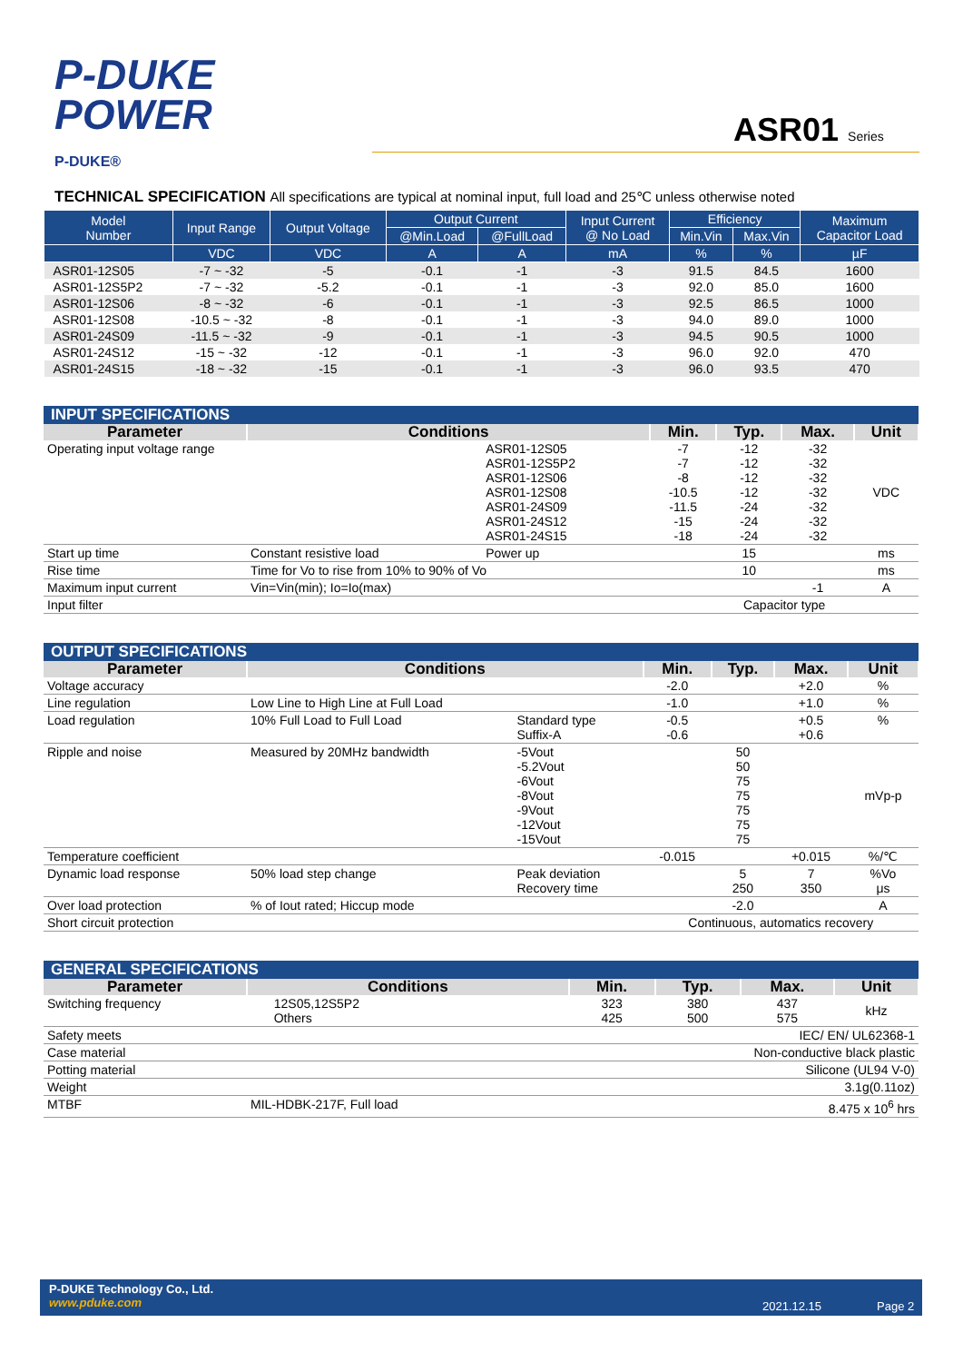P-DUKE
POWER
P-DUKE®
ASR01 Series
TECHNICAL SPECIFICATION All specifications are typical at nominal input, full load and 25℃ unless otherwise noted
| Model Number | Input Range | Output Voltage | Output Current | | Input Current @ No Load | Efficiency | | Maximum Capacitor Load |
| --- | --- | --- | --- | --- | --- | --- | --- | --- |
| | | | @Min.Load | @FullLoad | | Min.Vin | Max.Vin | |
| | VDC | VDC | A | A | mA | % | % | µF |
| ASR01-12S05 | -7 ~ -32 | -5 | -0.1 | -1 | -3 | 91.5 | 84.5 | 1600 |
| ASR01-12S5P2 | -7 ~ -32 | -5.2 | -0.1 | -1 | -3 | 92.0 | 85.0 | 1600 |
| ASR01-12S06 | -8 ~ -32 | -6 | -0.1 | -1 | -3 | 92.5 | 86.5 | 1000 |
| ASR01-12S08 | -10.5 ~ -32 | -8 | -0.1 | -1 | -3 | 94.0 | 89.0 | 1000 |
| ASR01-24S09 | -11.5 ~ -32 | -9 | -0.1 | -1 | -3 | 94.5 | 90.5 | 1000 |
| ASR01-24S12 | -15 ~ -32 | -12 | -0.1 | -1 | -3 | 96.0 | 92.0 | 470 |
| ASR01-24S15 | -18 ~ -32 | -15 | -0.1 | -1 | -3 | 96.0 | 93.5 | 470 |
| INPUT SPECIFICATIONS | | | | | | |
| --- | --- | --- | --- | --- | --- | --- |
| Parameter | Conditions | | Min. | Typ. | Max. | Unit |
| Operating input voltage range | | ASR01-12S05 ASR01-12S5P2 ASR01-12S06 ASR01-12S08 ASR01-24S09 ASR01-24S12 ASR01-24S15 | -7 -7 -8 -10.5 -11.5 -15 -18 | -12 -12 -12 -12 -24 -24 -24 | -32 -32 -32 -32 -32 -32 -32 | VDC |
| Start up time | Constant resistive load | Power up | | 15 | | ms |
| Rise time | Time for Vo to rise from 10% to 90% of Vo | | | 10 | | ms |
| Maximum input current | Vin=Vin(min); Io=Io(max) | | | | -1 | A |
| Input filter | | | Capacitor type | | | |
| OUTPUT SPECIFICATIONS | | | | | | |
| --- | --- | --- | --- | --- | --- | --- |
| Parameter | Conditions | | Min. | Typ. | Max. | Unit |
| Voltage accuracy | | | -2.0 | | +2.0 | % |
| Line regulation | Low Line to High Line at Full Load | | -1.0 | | +1.0 | % |
| Load regulation | 10% Full Load to Full Load | Standard type Suffix-A | -0.5 -0.6 | | +0.5 +0.6 | % |
| Ripple and noise | Measured by 20MHz bandwidth | -5Vout -5.2Vout -6Vout -8Vout -9Vout -12Vout -15Vout | | 50 50 75 75 75 75 75 | | mVp-p |
| Temperature coefficient | | | -0.015 | | +0.015 | %/℃ |
| Dynamic load response | 50% load step change | Peak deviation Recovery time | | 5 250 | 7 350 | %Vo μs |
| Over load protection | % of Iout rated; Hiccup mode | | | -2.0 | | A |
| Short circuit protection | | | Continuous, automatics recovery | | | |
| GENERAL SPECIFICATIONS | | | | | | |
| --- | --- | --- | --- | --- | --- | --- |
| Parameter | Conditions | | Min. | Typ. | Max. | Unit |
| Switching frequency | | 12S05,12S5P2 Others | 323 425 | 380 500 | 437 575 | kHz |
| Safety meets | | | IEC/ EN/ UL62368-1 | | | |
| Case material | | | Non-conductive black plastic | | | |
| Potting material | | | Silicone (UL94 V-0) | | | |
| Weight | | | 3.1g(0.11oz) | | | |
| MTBF | MIL-HDBK-217F, Full load | | 8.475 x 10<sup>6</sup> hrs | | | |
P-DUKE Technology Co., Ltd.
www.pduke.com
2021.12.15 Page 2